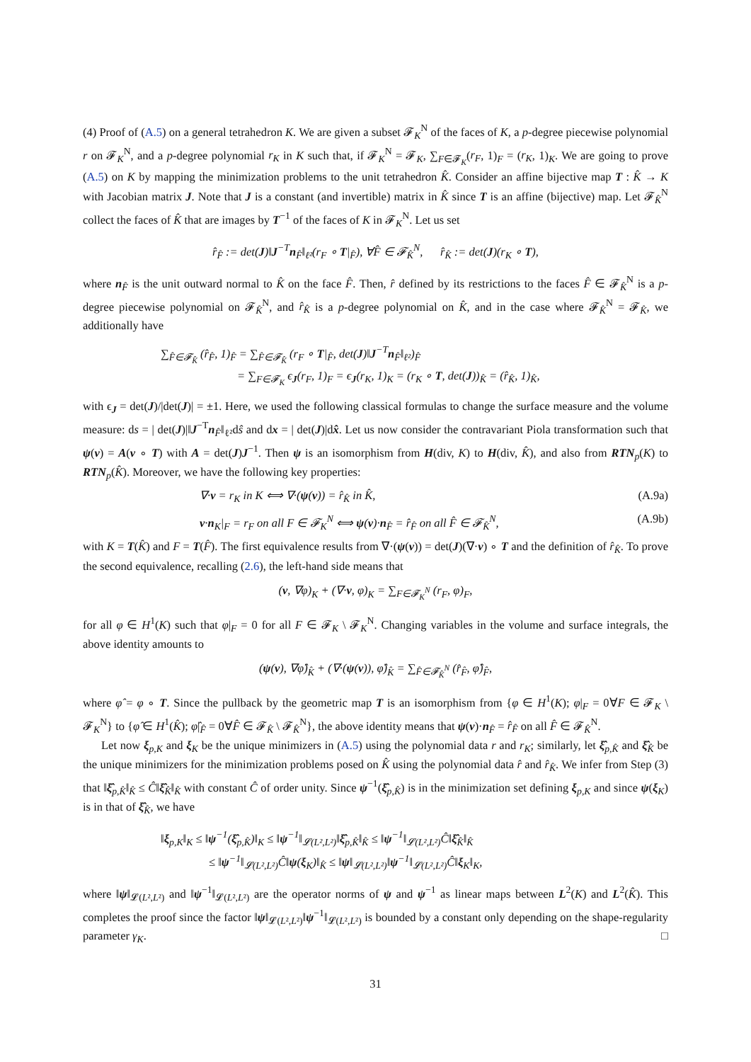(4) Proof of (A.5) on a general tetrahedron K. We are given a subset 𝓕<sub>K</sub><sup>N</sup> of the faces of K, a p-degree piecewise polynomial r on 𝓕<sub>K</sub><sup>N</sup>, and a p-degree polynomial r<sub>K</sub> in K such that, if 𝓕<sub>K</sub><sup>N</sup> = 𝓕<sub>K</sub>, ∑<sub>F∈𝓕<sub>K</sub></sub>(r<sub>F</sub>, 1)<sub>F</sub> = (r<sub>K</sub>, 1)<sub>K</sub>. We are going to prove (A.5) on K by mapping the minimization problems to the unit tetrahedron K̂. Consider an affine bijective map T : K̂ → K with Jacobian matrix J. Note that J is a constant (and invertible) matrix in K̂ since T is an affine (bijective) map. Let 𝓕<sub>K̂</sub><sup>N</sup> collect the faces of K̂ that are images by T<sup>−1</sup> of the faces of K in 𝓕<sub>K</sub><sup>N</sup>. Let us set
r̂<sub>F̂</sub> := det(J)‖J<sup>−T</sup>n<sub>F̂</sub>‖<sub>ℓ²</sub>(r<sub>F</sub> ∘ T|<sub>F̂</sub>), ∀F̂ ∈ 𝓕<sub>K̂</sub><sup>N</sup>, r̂<sub>K̂</sub> := det(J)(r<sub>K</sub> ∘ T),
where n<sub>F̂</sub> is the unit outward normal to K̂ on the face F̂. Then, r̂ defined by its restrictions to the faces F̂ ∈ 𝓕<sub>K̂</sub><sup>N</sup> is a p-degree piecewise polynomial on 𝓕<sub>K̂</sub><sup>N</sup>, and r̂<sub>K̂</sub> is a p-degree polynomial on K̂, and in the case where 𝓕<sub>K̂</sub><sup>N</sup> = 𝓕<sub>K̂</sub>, we additionally have
∑<sub>F̂∈𝓕<sub>K̂</sub></sub> (r̂<sub>F̂</sub>, 1)<sub>F̂</sub> = ∑<sub>F̂∈𝓕<sub>K̂</sub></sub> (r<sub>F</sub> ∘ T|<sub>F̂</sub>, det(J)‖J<sup>−T</sup>n<sub>F̂</sub>‖<sub>ℓ²</sub>)<sub>F̂</sub>
= ∑<sub>F∈𝓕<sub>K</sub></sub> ϵ<sub>J</sub>(r<sub>F</sub>, 1)<sub>F</sub> = ϵ<sub>J</sub>(r<sub>K</sub>, 1)<sub>K</sub> = (r<sub>K</sub> ∘ T, det(J))<sub>K̂</sub> = (r̂<sub>K̂</sub>, 1)<sub>K̂</sub>,
with ϵ<sub>J</sub> = det(J)/|det(J)| = ±1. Here, we used the following classical formulas to change the surface measure and the volume measure: ds = | det(J)|‖J<sup>−T</sup>n<sub>F̂</sub>‖<sub>ℓ²</sub>dŝ and dx = | det(J)|dx̂. Let us now consider the contravariant Piola transformation such that ψ(v) = A(v ∘ T) with A = det(J)J<sup>−1</sup>. Then ψ is an isomorphism from H(div, K) to H(div, K̂), and also from RTN<sub>p</sub>(K) to RTN<sub>p</sub>(K̂). Moreover, we have the following key properties:
∇·v = r<sub>K</sub> in K ⟺ ∇·(ψ(v)) = r̂<sub>K̂</sub> in K̂, (A.9a)
v·n<sub>K</sub>|<sub>F</sub> = r<sub>F</sub> on all F ∈ 𝓕<sub>K</sub><sup>N</sup> ⟺ ψ(v)·n<sub>F̂</sub> = r̂<sub>F̂</sub> on all F̂ ∈ 𝓕<sub>K̂</sub><sup>N</sup>, (A.9b)
with K = T(K̂) and F = T(F̂). The first equivalence results from ∇·(ψ(v)) = det(J)(∇·v) ∘ T and the definition of r̂<sub>K̂</sub>. To prove the second equivalence, recalling (2.6), the left-hand side means that
(v, ∇φ)<sub>K</sub> + (∇·v, φ)<sub>K</sub> = ∑<sub>F∈𝓕<sub>K</sub><sup>N</sup></sub> (r<sub>F</sub>, φ)<sub>F</sub>,
for all φ ∈ H<sup>1</sup>(K) such that φ|<sub>F</sub> = 0 for all F ∈ 𝓕<sub>K</sub> \ 𝓕<sub>K</sub><sup>N</sup>. Changing variables in the volume and surface integrals, the above identity amounts to
(ψ(v), ∇φ̂)<sub>K̂</sub> + (∇·(ψ(v)), φ̂)<sub>K̂</sub> = ∑<sub>F̂∈𝓕<sub>K̂</sub><sup>N</sup></sub> (r̂<sub>F̂</sub>, φ̂)<sub>F̂</sub>,
where φ̂ = φ ∘ T. Since the pullback by the geometric map T is an isomorphism from {φ ∈ H<sup>1</sup>(K); φ|<sub>F</sub> = 0∀F ∈ 𝓕<sub>K</sub> \ 𝓕<sub>K</sub><sup>N</sup>} to {φ̂ ∈ H<sup>1</sup>(K̂); φ̂|<sub>F̂</sub> = 0∀F̂ ∈ 𝓕<sub>K̂</sub> \ 𝓕<sub>K̂</sub><sup>N</sup>}, the above identity means that ψ(v)·n<sub>F̂</sub> = r̂<sub>F̂</sub> on all F̂ ∈ 𝓕<sub>K̂</sub><sup>N</sup>.
Let now ξ<sub>p,K</sub> and ξ<sub>K</sub> be the unique minimizers in (A.5) using the polynomial data r and r<sub>K</sub>; similarly, let ξ̂<sub>p,K̂</sub> and ξ̂<sub>K̂</sub> be the unique minimizers for the minimization problems posed on K̂ using the polynomial data r̂ and r̂<sub>K̂</sub>. We infer from Step (3) that ‖ξ̂<sub>p,K̂</sub>‖<sub>K̂</sub> ≤ Ĉ‖ξ̂<sub>K̂</sub>‖<sub>K̂</sub> with constant Ĉ of order unity. Since ψ<sup>−1</sup>(ξ̂<sub>p,K̂</sub>) is in the minimization set defining ξ<sub>p,K</sub> and since ψ(ξ<sub>K</sub>) is in that of ξ̂<sub>K̂</sub>, we have
‖ξ<sub>p,K</sub>‖<sub>K</sub> ≤ ‖ψ<sup>−1</sup>(ξ̂<sub>p,K̂</sub>)‖<sub>K</sub> ≤ ‖ψ<sup>−1</sup>‖<sub>𝓛(L²,L²)</sub>‖ξ̂<sub>p,K̂</sub>‖<sub>K̂</sub> ≤ ‖ψ<sup>−1</sup>‖<sub>𝓛(L²,L²)</sub>Ĉ‖ξ̂<sub>K̂</sub>‖<sub>K̂</sub>
≤ ‖ψ<sup>−1</sup>‖<sub>𝓛(L²,L²)</sub>Ĉ‖ψ(ξ<sub>K</sub>)‖<sub>K̂</sub> ≤ ‖ψ‖<sub>𝓛(L²,L²)</sub>‖ψ<sup>−1</sup>‖<sub>𝓛(L²,L²)</sub>Ĉ‖ξ<sub>K</sub>‖<sub>K</sub>,
where ‖ψ‖<sub>𝓛(L²,L²)</sub> and ‖ψ<sup>−1</sup>‖<sub>𝓛(L²,L²)</sub> are the operator norms of ψ and ψ<sup>−1</sup> as linear maps between L<sup>2</sup>(K) and L<sup>2</sup>(K̂). This completes the proof since the factor ‖ψ‖<sub>𝓛(L²,L²)</sub>‖ψ<sup>−1</sup>‖<sub>𝓛(L²,L²)</sub> is bounded by a constant only depending on the shape-regularity parameter γ<sub>K</sub>. □
31